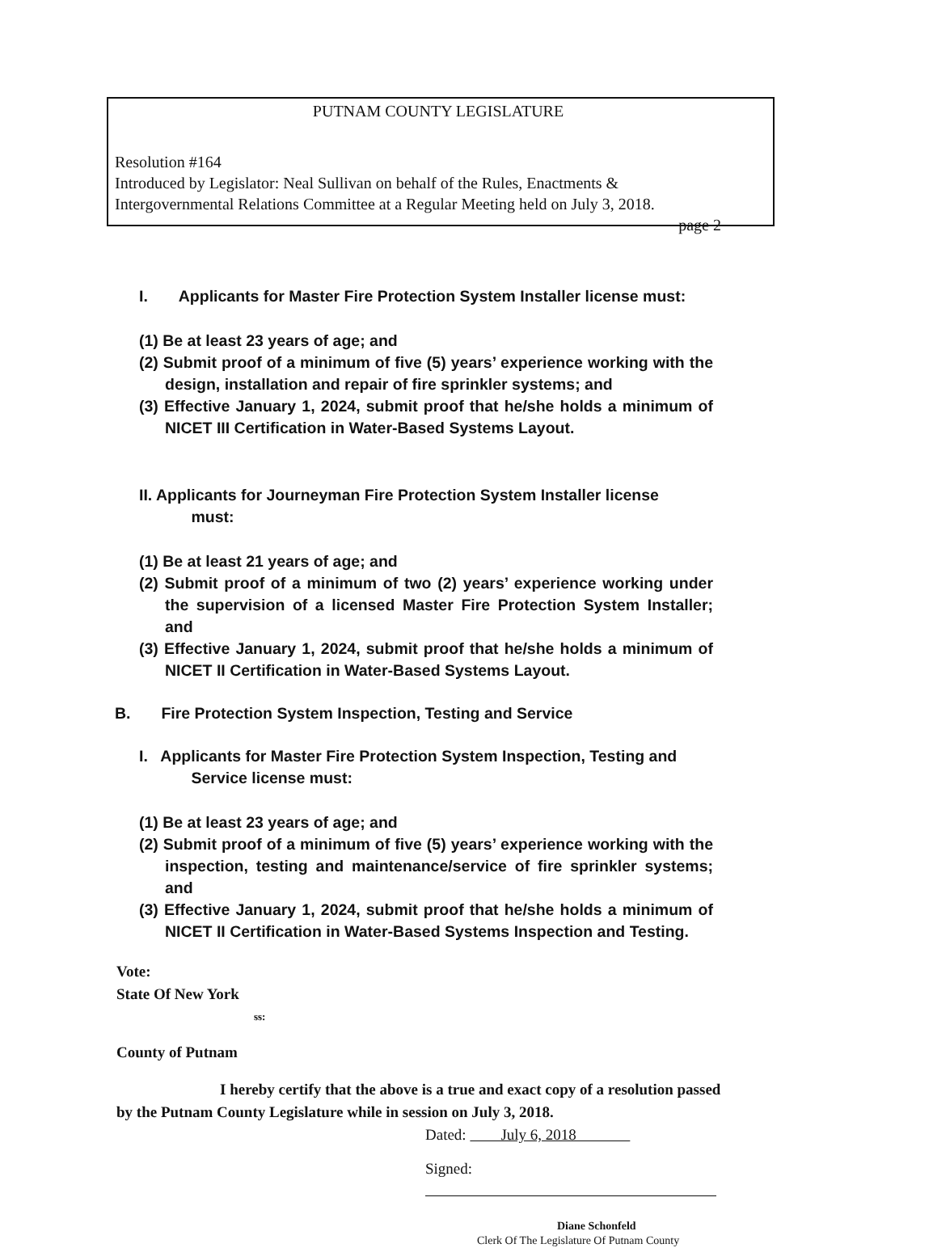PUTNAM COUNTY LEGISLATURE
Resolution #164
Introduced by Legislator: Neal Sullivan on behalf of the Rules, Enactments &
Intergovernmental Relations Committee at a Regular Meeting held on July 3, 2018.
page 2
I. Applicants for Master Fire Protection System Installer license must:
(1) Be at least 23 years of age; and
(2) Submit proof of a minimum of five (5) years’ experience working with the design, installation and repair of fire sprinkler systems; and
(3) Effective January 1, 2024, submit proof that he/she holds a minimum of NICET III Certification in Water-Based Systems Layout.
II. Applicants for Journeyman Fire Protection System Installer license must:
(1) Be at least 21 years of age; and
(2) Submit proof of a minimum of two (2) years’ experience working under the supervision of a licensed Master Fire Protection System Installer; and
(3) Effective January 1, 2024, submit proof that he/she holds a minimum of NICET II Certification in Water-Based Systems Layout.
B. Fire Protection System Inspection, Testing and Service
I. Applicants for Master Fire Protection System Inspection, Testing and Service license must:
(1) Be at least 23 years of age; and
(2) Submit proof of a minimum of five (5) years’ experience working with the inspection, testing and maintenance/service of fire sprinkler systems; and
(3) Effective January 1, 2024, submit proof that he/she holds a minimum of NICET II Certification in Water-Based Systems Inspection and Testing.
Vote:
State Of New York
ss:
County of Putnam
I hereby certify that the above is a true and exact copy of a resolution passed by the Putnam County Legislature while in session on July 3, 2018.
Dated: July 6, 2018
Signed:
Diane Schonfeld
Clerk Of The Legislature Of Putnam County